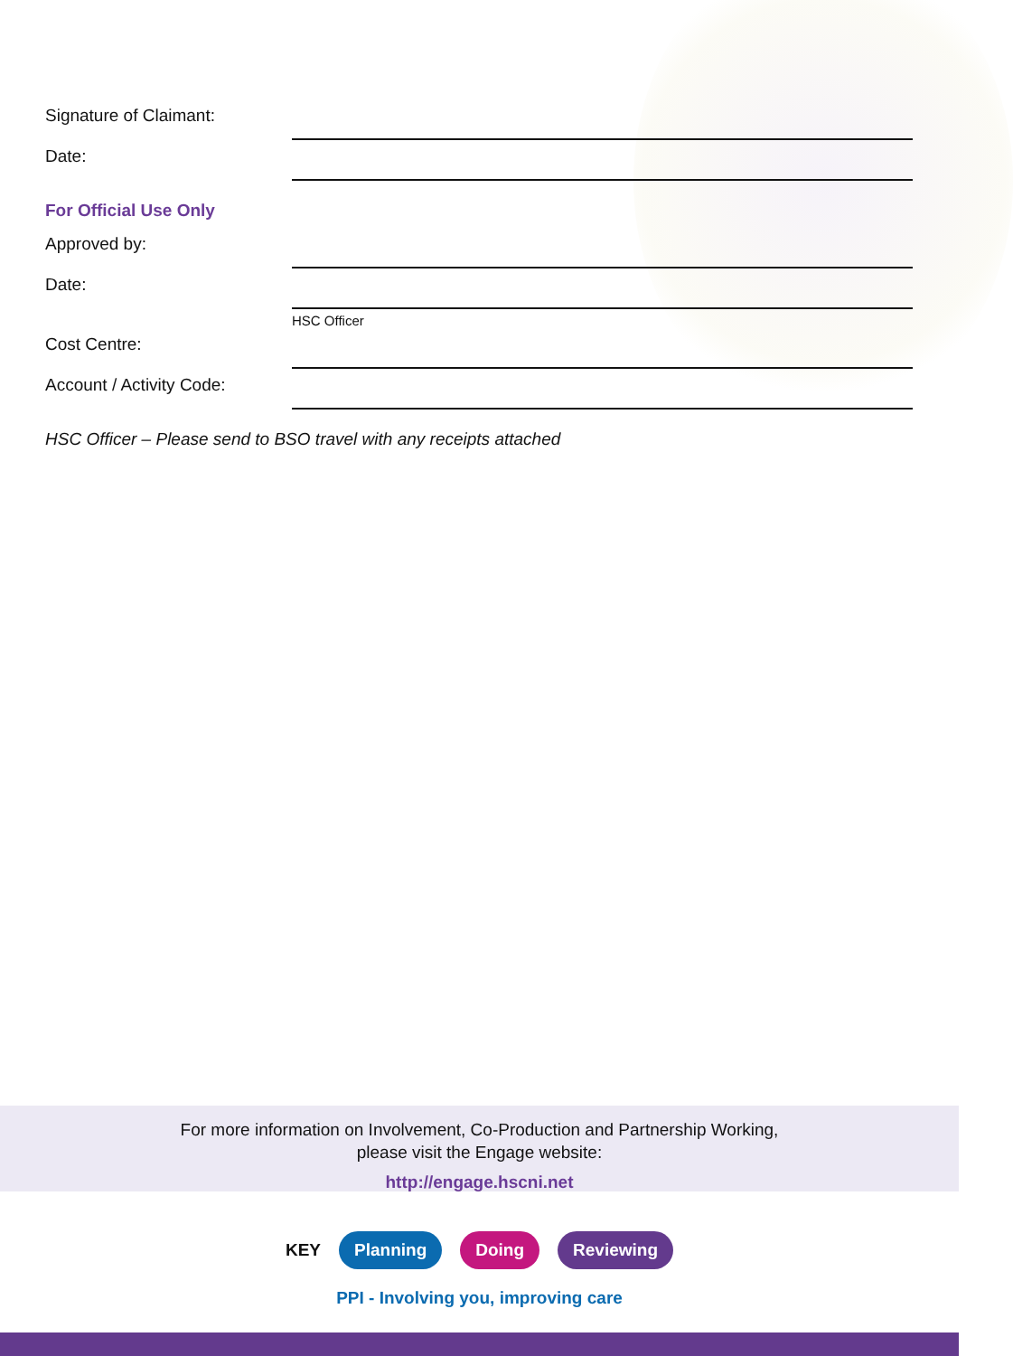Signature of Claimant:
Date:
For Official Use Only
Approved by:
Date:
HSC Officer
Cost Centre:
Account / Activity Code:
HSC Officer – Please send to BSO travel with any receipts attached
For more information on Involvement, Co-Production and Partnership Working,
please visit the Engage website:
http://engage.hscni.net
KEY Planning Doing Reviewing
PPI - Involving you, improving care